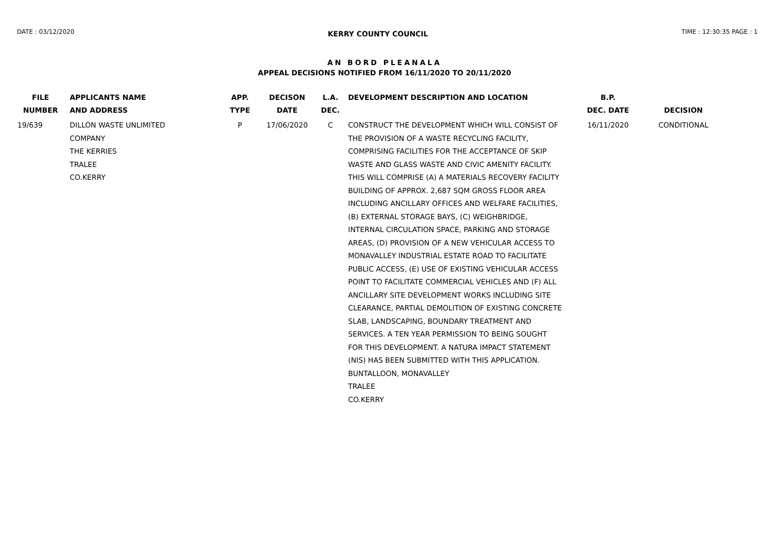DATE : 03/12/2020 KERRY COUNTY COUNCIL TIME : 12:30:35 PAGE : 1
AN BORD PLEANALA
APPEAL DECISIONS NOTIFIED FROM 16/11/2020 TO 20/11/2020
| FILE NUMBER | APPLICANTS NAME AND ADDRESS | APP. TYPE | DECISON DATE | L.A. DEC. | DEVELOPMENT DESCRIPTION AND LOCATION | B.P. DEC. DATE | DECISION |
| --- | --- | --- | --- | --- | --- | --- | --- |
| 19/639 | DILLON WASTE UNLIMITED COMPANY THE KERRIES TRALEE CO.KERRY | P | 17/06/2020 | C | CONSTRUCT THE DEVELOPMENT WHICH WILL CONSIST OF THE PROVISION OF A WASTE RECYCLING FACILITY, COMPRISING FACILITIES FOR THE ACCEPTANCE OF SKIP WASTE AND GLASS WASTE AND CIVIC AMENITY FACILITY. THIS WILL COMPRISE (A) A MATERIALS RECOVERY FACILITY BUILDING OF APPROX. 2,687 SQM GROSS FLOOR AREA INCLUDING ANCILLARY OFFICES AND WELFARE FACILITIES, (B) EXTERNAL STORAGE BAYS, (C) WEIGHBRIDGE, INTERNAL CIRCULATION SPACE, PARKING AND STORAGE AREAS, (D) PROVISION OF A NEW VEHICULAR ACCESS TO MONAVALLEY INDUSTRIAL ESTATE ROAD TO FACILITATE PUBLIC ACCESS, (E) USE OF EXISTING VEHICULAR ACCESS POINT TO FACILITATE COMMERCIAL VEHICLES AND (F) ALL ANCILLARY SITE DEVELOPMENT WORKS INCLUDING SITE CLEARANCE, PARTIAL DEMOLITION OF EXISTING CONCRETE SLAB, LANDSCAPING, BOUNDARY TREATMENT AND SERVICES. A TEN YEAR PERMISSION TO BEING SOUGHT FOR THIS DEVELOPMENT. A NATURA IMPACT STATEMENT (NIS) HAS BEEN SUBMITTED WITH THIS APPLICATION. BUNTALLOON, MONAVALLEY TRALEE CO.KERRY | 16/11/2020 | CONDITIONAL |